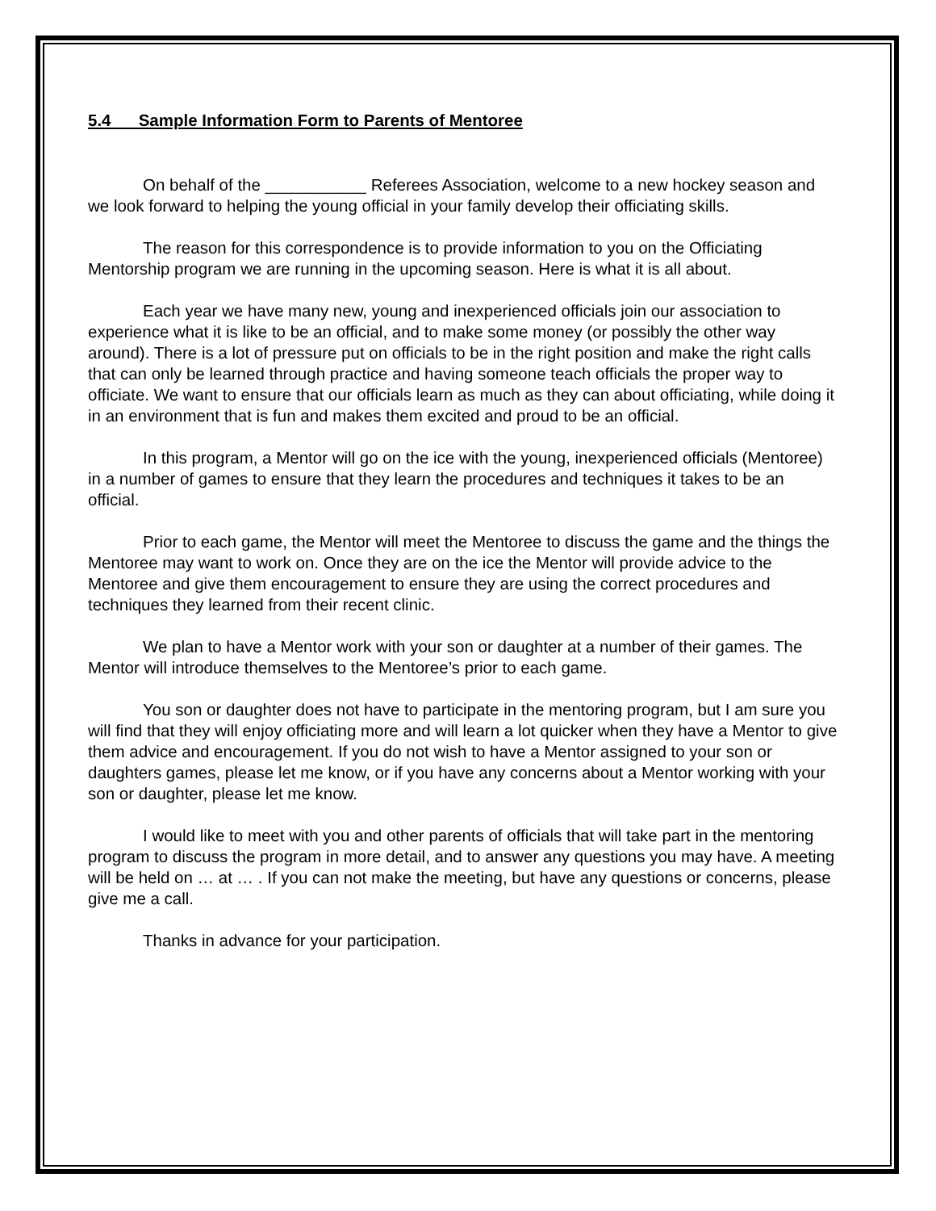5.4 Sample Information Form to Parents of Mentoree
On behalf of the ___________ Referees Association, welcome to a new hockey season and we look forward to helping the young official in your family develop their officiating skills.
The reason for this correspondence is to provide information to you on the Officiating Mentorship program we are running in the upcoming season. Here is what it is all about.
Each year we have many new, young and inexperienced officials join our association to experience what it is like to be an official, and to make some money (or possibly the other way around). There is a lot of pressure put on officials to be in the right position and make the right calls that can only be learned through practice and having someone teach officials the proper way to officiate. We want to ensure that our officials learn as much as they can about officiating, while doing it in an environment that is fun and makes them excited and proud to be an official.
In this program, a Mentor will go on the ice with the young, inexperienced officials (Mentoree) in a number of games to ensure that they learn the procedures and techniques it takes to be an official.
Prior to each game, the Mentor will meet the Mentoree to discuss the game and the things the Mentoree may want to work on. Once they are on the ice the Mentor will provide advice to the Mentoree and give them encouragement to ensure they are using the correct procedures and techniques they learned from their recent clinic.
We plan to have a Mentor work with your son or daughter at a number of their games. The Mentor will introduce themselves to the Mentoree’s prior to each game.
You son or daughter does not have to participate in the mentoring program, but I am sure you will find that they will enjoy officiating more and will learn a lot quicker when they have a Mentor to give them advice and encouragement. If you do not wish to have a Mentor assigned to your son or daughters games, please let me know, or if you have any concerns about a Mentor working with your son or daughter, please let me know.
I would like to meet with you and other parents of officials that will take part in the mentoring program to discuss the program in more detail, and to answer any questions you may have. A meeting will be held on … at … . If you can not make the meeting, but have any questions or concerns, please give me a call.
Thanks in advance for your participation.